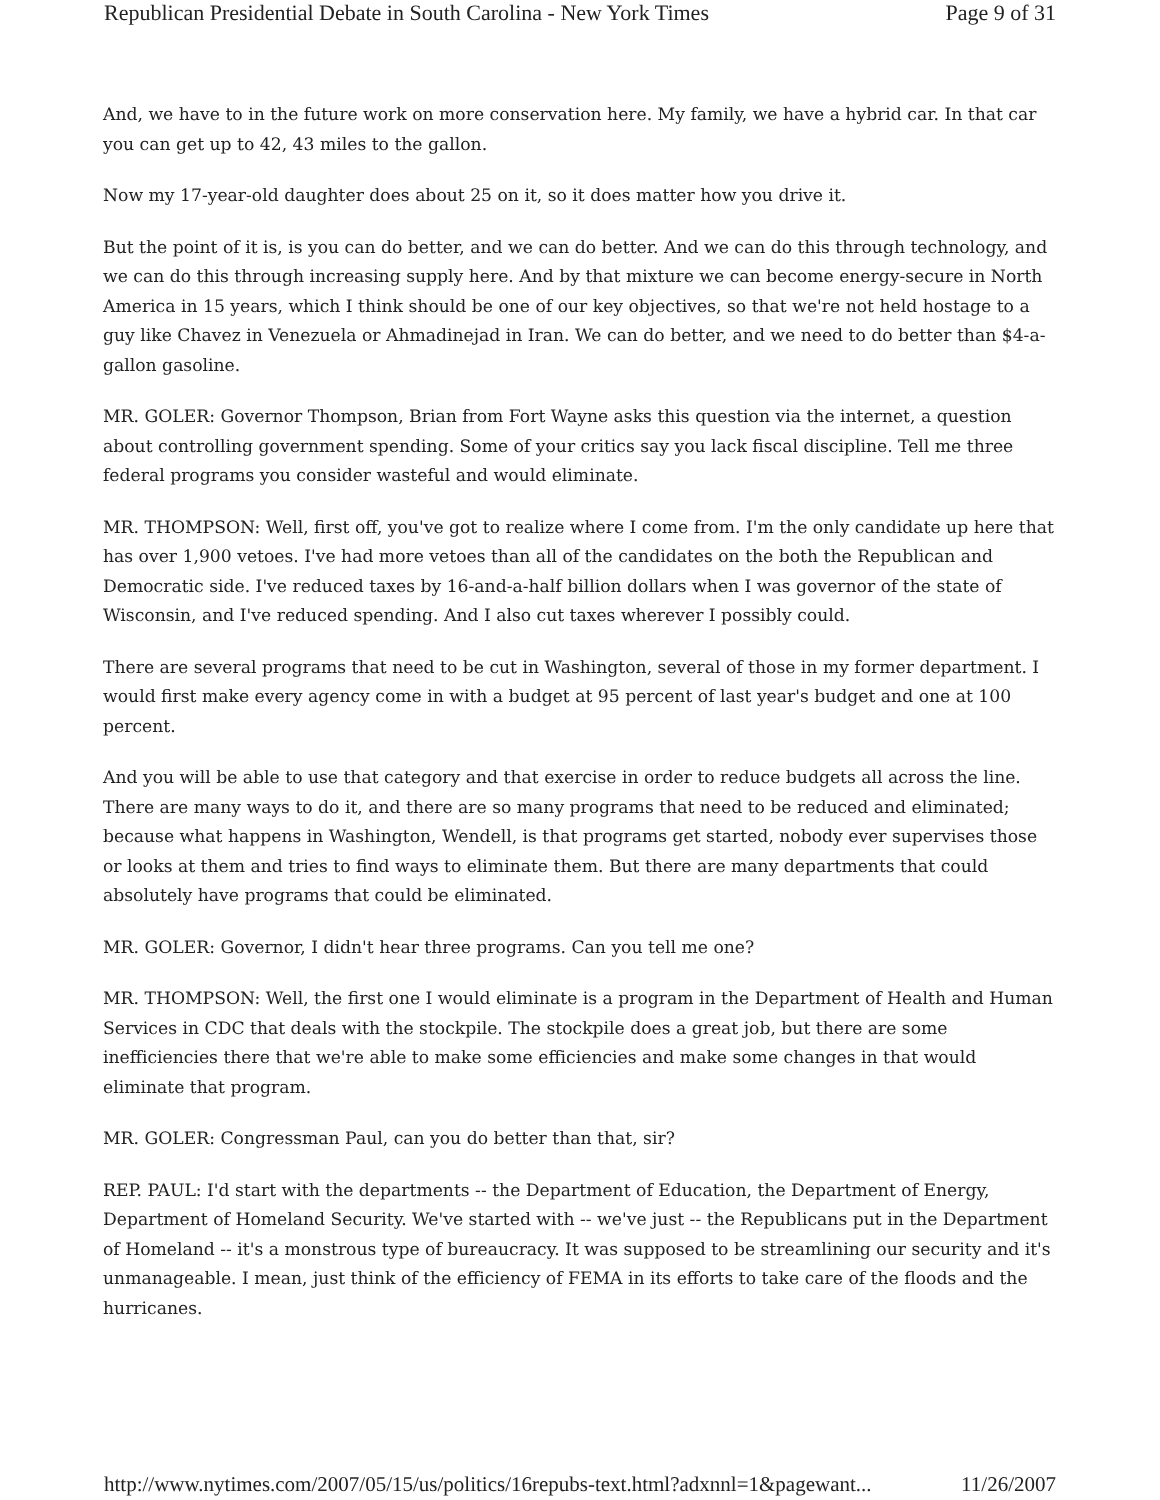Republican Presidential Debate in South Carolina - New York Times Page 9 of 31
And, we have to in the future work on more conservation here. My family, we have a hybrid car. In that car you can get up to 42, 43 miles to the gallon.
Now my 17-year-old daughter does about 25 on it, so it does matter how you drive it.
But the point of it is, is you can do better, and we can do better. And we can do this through technology, and we can do this through increasing supply here. And by that mixture we can become energy-secure in North America in 15 years, which I think should be one of our key objectives, so that we're not held hostage to a guy like Chavez in Venezuela or Ahmadinejad in Iran. We can do better, and we need to do better than $4-a-gallon gasoline.
MR. GOLER: Governor Thompson, Brian from Fort Wayne asks this question via the internet, a question about controlling government spending. Some of your critics say you lack fiscal discipline. Tell me three federal programs you consider wasteful and would eliminate.
MR. THOMPSON: Well, first off, you've got to realize where I come from. I'm the only candidate up here that has over 1,900 vetoes. I've had more vetoes than all of the candidates on the both the Republican and Democratic side. I've reduced taxes by 16-and-a-half billion dollars when I was governor of the state of Wisconsin, and I've reduced spending. And I also cut taxes wherever I possibly could.
There are several programs that need to be cut in Washington, several of those in my former department. I would first make every agency come in with a budget at 95 percent of last year's budget and one at 100 percent.
And you will be able to use that category and that exercise in order to reduce budgets all across the line. There are many ways to do it, and there are so many programs that need to be reduced and eliminated; because what happens in Washington, Wendell, is that programs get started, nobody ever supervises those or looks at them and tries to find ways to eliminate them. But there are many departments that could absolutely have programs that could be eliminated.
MR. GOLER: Governor, I didn't hear three programs. Can you tell me one?
MR. THOMPSON: Well, the first one I would eliminate is a program in the Department of Health and Human Services in CDC that deals with the stockpile. The stockpile does a great job, but there are some inefficiencies there that we're able to make some efficiencies and make some changes in that would eliminate that program.
MR. GOLER: Congressman Paul, can you do better than that, sir?
REP. PAUL: I'd start with the departments -- the Department of Education, the Department of Energy, Department of Homeland Security. We've started with -- we've just -- the Republicans put in the Department of Homeland -- it's a monstrous type of bureaucracy. It was supposed to be streamlining our security and it's unmanageable. I mean, just think of the efficiency of FEMA in its efforts to take care of the floods and the hurricanes.
http://www.nytimes.com/2007/05/15/us/politics/16repubs-text.html?adxnnl=1&pagewant... 11/26/2007